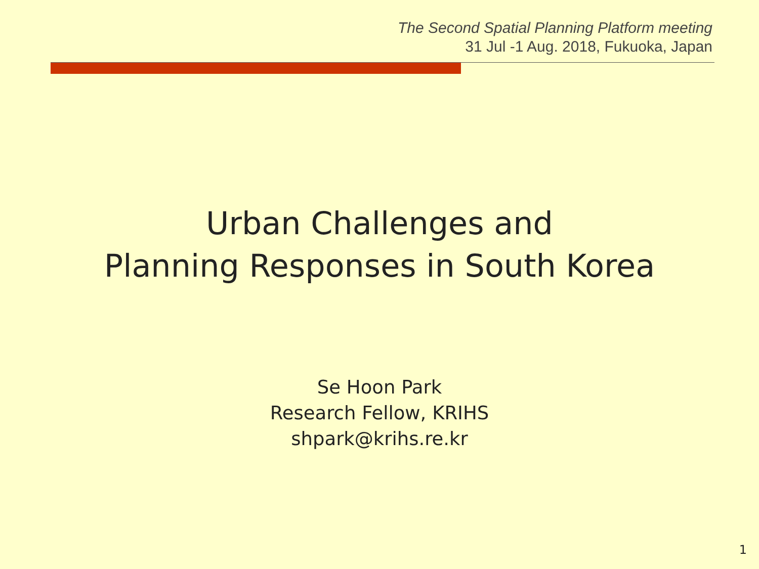The Second Spatial Planning Platform meeting
31 Jul -1 Aug. 2018, Fukuoka, Japan
Urban Challenges and
Planning Responses in South Korea
Se Hoon Park
Research Fellow, KRIHS
shpark@krihs.re.kr
1